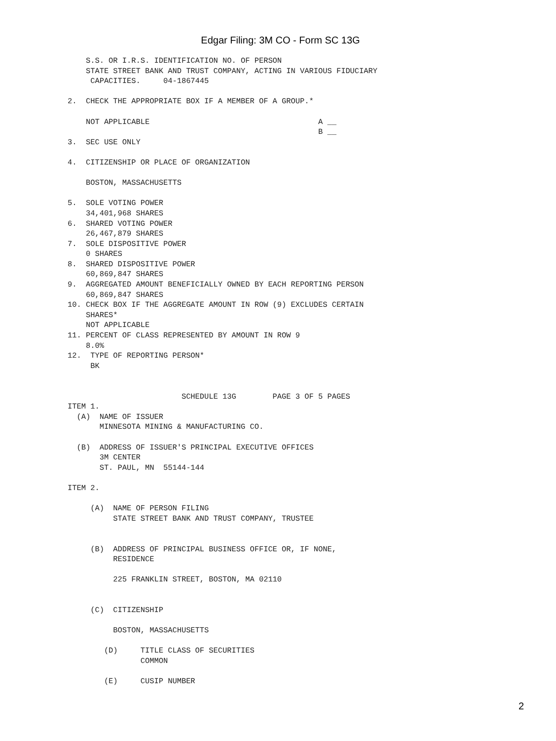Edgar Filing: 3M CO - Form SC 13G
    S.S. OR I.R.S. IDENTIFICATION NO. OF PERSON
    STATE STREET BANK AND TRUST COMPANY, ACTING IN VARIOUS FIDUCIARY
     CAPACITIES.     04-1867445

2.  CHECK THE APPROPRIATE BOX IF A MEMBER OF A GROUP.*

    NOT APPLICABLE                                     A __
                                                       B __
3.  SEC USE ONLY

4.  CITIZENSHIP OR PLACE OF ORGANIZATION

    BOSTON, MASSACHUSETTS

5.  SOLE VOTING POWER
    34,401,968 SHARES
6.  SHARED VOTING POWER
    26,467,879 SHARES
7.  SOLE DISPOSITIVE POWER
    0 SHARES
8.  SHARED DISPOSITIVE POWER
    60,869,847 SHARES
9.  AGGREGATED AMOUNT BENEFICIALLY OWNED BY EACH REPORTING PERSON
    60,869,847 SHARES
10. CHECK BOX IF THE AGGREGATE AMOUNT IN ROW (9) EXCLUDES CERTAIN
    SHARES*
    NOT APPLICABLE
11. PERCENT OF CLASS REPRESENTED BY AMOUNT IN ROW 9
    8.0%
12.  TYPE OF REPORTING PERSON*
     BK


                         SCHEDULE 13G        PAGE 3 OF 5 PAGES
ITEM 1.
  (A)  NAME OF ISSUER
       MINNESOTA MINING & MANUFACTURING CO.

  (B)  ADDRESS OF ISSUER'S PRINCIPAL EXECUTIVE OFFICES
       3M CENTER
       ST. PAUL, MN  55144-144

ITEM 2.

     (A)  NAME OF PERSON FILING
          STATE STREET BANK AND TRUST COMPANY, TRUSTEE


     (B)  ADDRESS OF PRINCIPAL BUSINESS OFFICE OR, IF NONE,
          RESIDENCE

          225 FRANKLIN STREET, BOSTON, MA 02110


     (C)  CITIZENSHIP

          BOSTON, MASSACHUSETTS

        (D)     TITLE CLASS OF SECURITIES
                COMMON

        (E)     CUSIP NUMBER
2